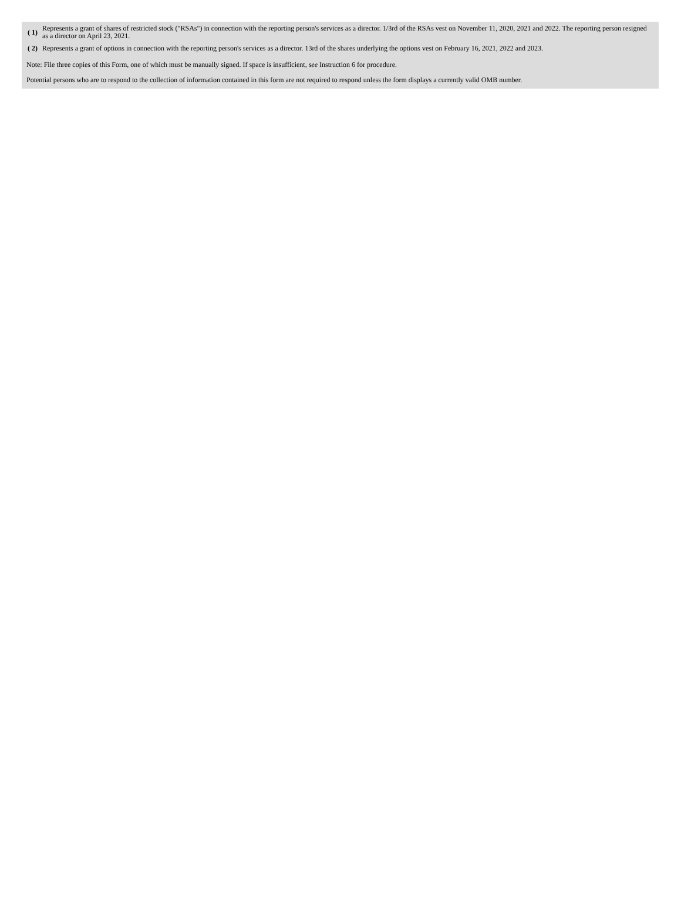| ( 1) | Represents a grant of shares of restricted stock ("RSAs") in connection with the reporting person's services as a director. 1/3rd of the RSAs vest on November 11, 2020, 2021 and 2022. The reporting person resigned as a director on April 23, 2021. |
| ( 2) | Represents a grant of options in connection with the reporting person's services as a director. 13rd of the shares underlying the options vest on February 16, 2021, 2022 and 2023. |
Note: File three copies of this Form, one of which must be manually signed. If space is insufficient, see Instruction 6 for procedure.
Potential persons who are to respond to the collection of information contained in this form are not required to respond unless the form displays a currently valid OMB number.